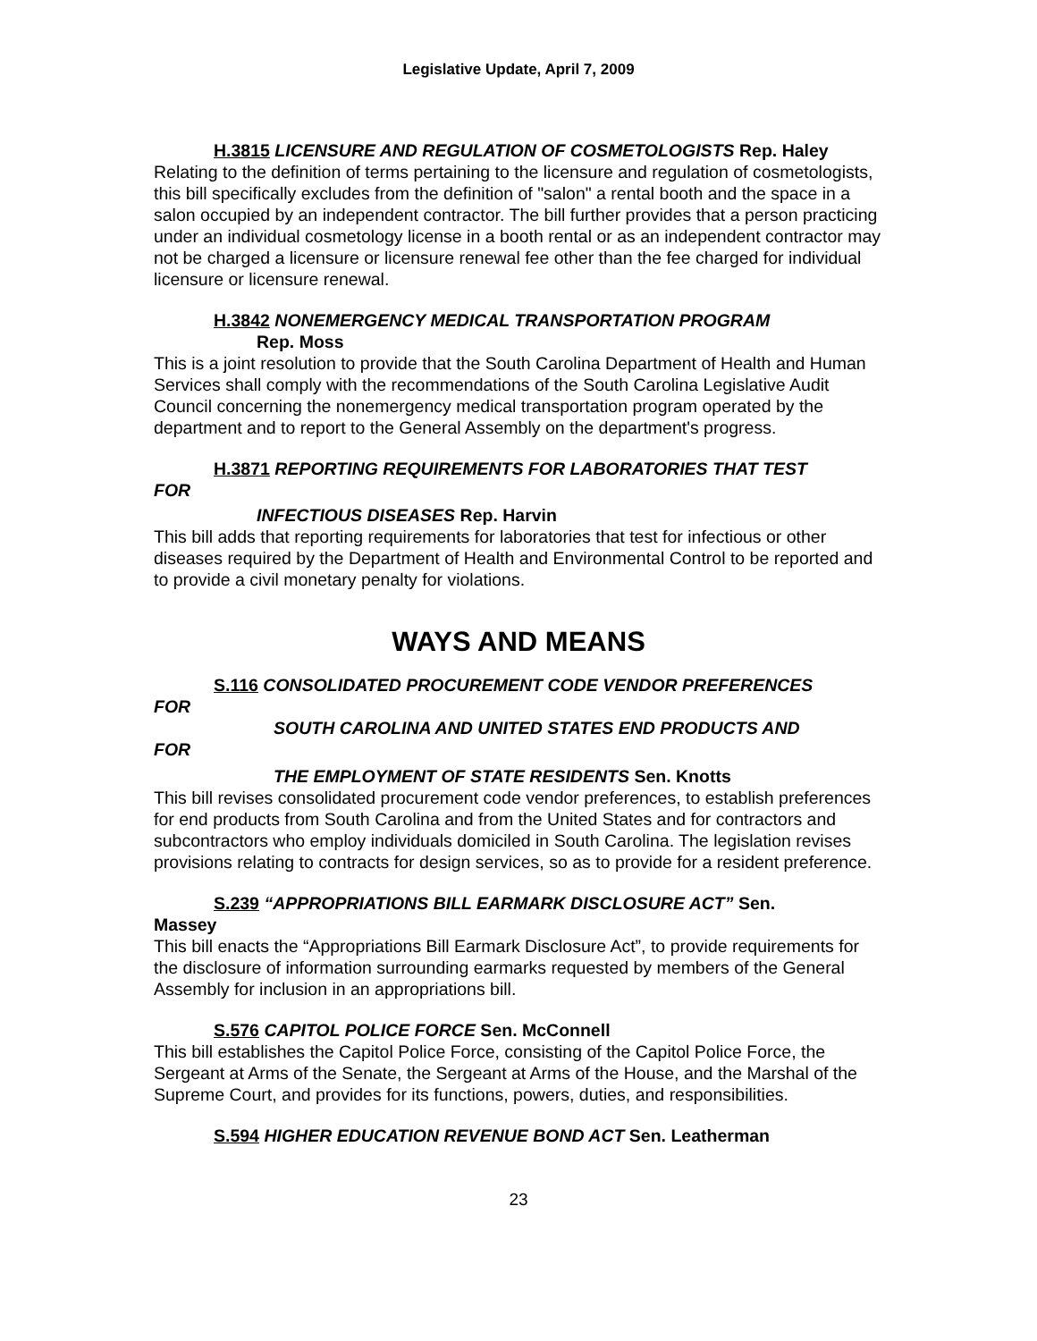Legislative Update, April 7, 2009
H.3815 LICENSURE AND REGULATION OF COSMETOLOGISTS Rep. Haley
Relating to the definition of terms pertaining to the licensure and regulation of cosmetologists, this bill specifically excludes from the definition of "salon" a rental booth and the space in a salon occupied by an independent contractor. The bill further provides that a person practicing under an individual cosmetology license in a booth rental or as an independent contractor may not be charged a licensure or licensure renewal fee other than the fee charged for individual licensure or licensure renewal.
H.3842 NONEMERGENCY MEDICAL TRANSPORTATION PROGRAM
Rep. Moss
This is a joint resolution to provide that the South Carolina Department of Health and Human Services shall comply with the recommendations of the South Carolina Legislative Audit Council concerning the nonemergency medical transportation program operated by the department and to report to the General Assembly on the department's progress.
H.3871 REPORTING REQUIREMENTS FOR LABORATORIES THAT TEST
FOR
INFECTIOUS DISEASES Rep. Harvin
This bill adds that reporting requirements for laboratories that test for infectious or other diseases required by the Department of Health and Environmental Control to be reported and to provide a civil monetary penalty for violations.
WAYS AND MEANS
S.116 CONSOLIDATED PROCUREMENT CODE VENDOR PREFERENCES
FOR
SOUTH CAROLINA AND UNITED STATES END PRODUCTS AND
FOR
THE EMPLOYMENT OF STATE RESIDENTS Sen. Knotts
This bill revises consolidated procurement code vendor preferences, to establish preferences for end products from South Carolina and from the United States and for contractors and subcontractors who employ individuals domiciled in South Carolina. The legislation revises provisions relating to contracts for design services, so as to provide for a resident preference.
S.239 “APPROPRIATIONS BILL EARMARK DISCLOSURE ACT” Sen.
Massey
This bill enacts the “Appropriations Bill Earmark Disclosure Act”, to provide requirements for the disclosure of information surrounding earmarks requested by members of the General Assembly for inclusion in an appropriations bill.
S.576 CAPITOL POLICE FORCE Sen. McConnell
This bill establishes the Capitol Police Force, consisting of the Capitol Police Force, the Sergeant at Arms of the Senate, the Sergeant at Arms of the House, and the Marshal of the Supreme Court, and provides for its functions, powers, duties, and responsibilities.
S.594 HIGHER EDUCATION REVENUE BOND ACT Sen. Leatherman
23